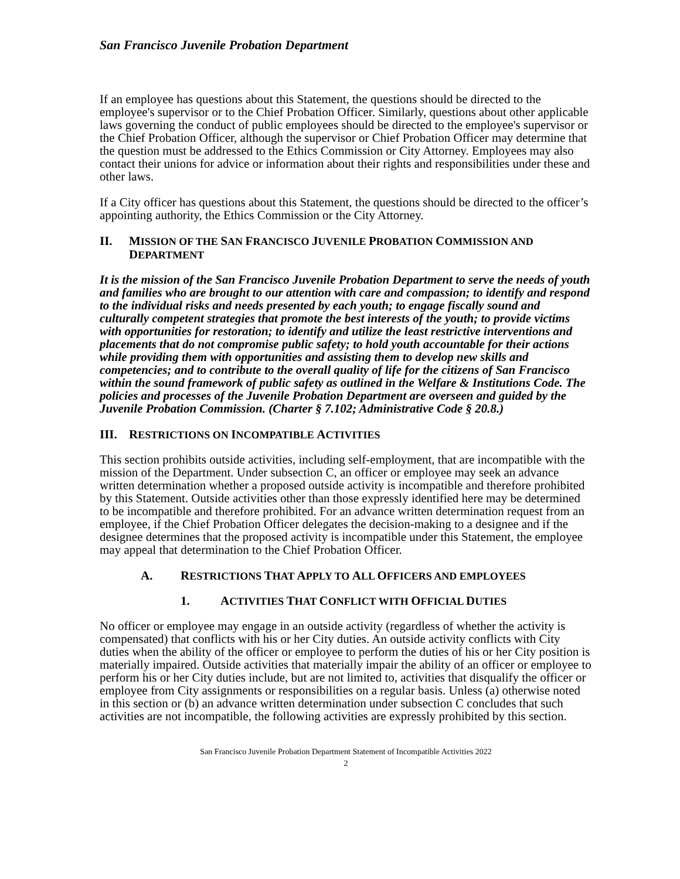San Francisco Juvenile Probation Department
If an employee has questions about this Statement, the questions should be directed to the employee's supervisor or to the Chief Probation Officer. Similarly, questions about other applicable laws governing the conduct of public employees should be directed to the employee's supervisor or the Chief Probation Officer, although the supervisor or Chief Probation Officer may determine that the question must be addressed to the Ethics Commission or City Attorney. Employees may also contact their unions for advice or information about their rights and responsibilities under these and other laws.
If a City officer has questions about this Statement, the questions should be directed to the officer’s appointing authority, the Ethics Commission or the City Attorney.
II. MISSION OF THE SAN FRANCISCO JUVENILE PROBATION COMMISSION AND DEPARTMENT
It is the mission of the San Francisco Juvenile Probation Department to serve the needs of youth and families who are brought to our attention with care and compassion; to identify and respond to the individual risks and needs presented by each youth; to engage fiscally sound and culturally competent strategies that promote the best interests of the youth; to provide victims with opportunities for restoration; to identify and utilize the least restrictive interventions and placements that do not compromise public safety; to hold youth accountable for their actions while providing them with opportunities and assisting them to develop new skills and competencies; and to contribute to the overall quality of life for the citizens of San Francisco within the sound framework of public safety as outlined in the Welfare & Institutions Code. The policies and processes of the Juvenile Probation Department are overseen and guided by the Juvenile Probation Commission. (Charter § 7.102; Administrative Code § 20.8.)
III. RESTRICTIONS ON INCOMPATIBLE ACTIVITIES
This section prohibits outside activities, including self-employment, that are incompatible with the mission of the Department. Under subsection C, an officer or employee may seek an advance written determination whether a proposed outside activity is incompatible and therefore prohibited by this Statement. Outside activities other than those expressly identified here may be determined to be incompatible and therefore prohibited. For an advance written determination request from an employee, if the Chief Probation Officer delegates the decision-making to a designee and if the designee determines that the proposed activity is incompatible under this Statement, the employee may appeal that determination to the Chief Probation Officer.
A. RESTRICTIONS THAT APPLY TO ALL OFFICERS AND EMPLOYEES
1. ACTIVITIES THAT CONFLICT WITH OFFICIAL DUTIES
No officer or employee may engage in an outside activity (regardless of whether the activity is compensated) that conflicts with his or her City duties. An outside activity conflicts with City duties when the ability of the officer or employee to perform the duties of his or her City position is materially impaired. Outside activities that materially impair the ability of an officer or employee to perform his or her City duties include, but are not limited to, activities that disqualify the officer or employee from City assignments or responsibilities on a regular basis. Unless (a) otherwise noted in this section or (b) an advance written determination under subsection C concludes that such activities are not incompatible, the following activities are expressly prohibited by this section.
San Francisco Juvenile Probation Department Statement of Incompatible Activities 2022
2